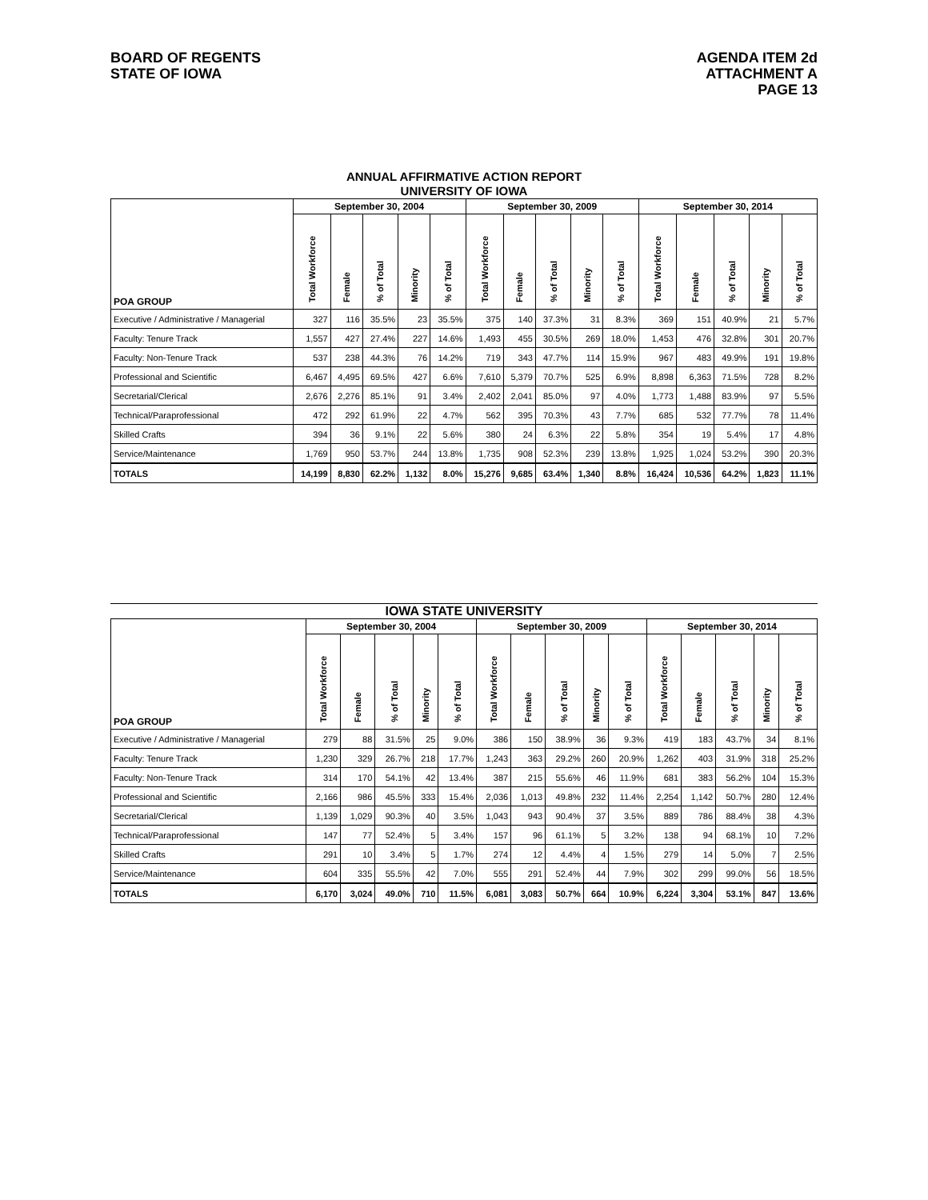BOARD OF REGENTS
STATE OF IOWA
AGENDA ITEM 2d
ATTACHMENT A
PAGE 13
ANNUAL AFFIRMATIVE ACTION REPORT
UNIVERSITY OF IOWA
| POA GROUP | September 30, 2004 | | | | | September 30, 2009 | | | | | September 30, 2014 | | | | |
| --- | --- | --- | --- | --- | --- | --- | --- | --- | --- | --- | --- | --- | --- | --- | --- |
| | Total Workforce | Female | % of Total | Minority | % of Total | Total Workforce | Female | % of Total | Minority | % of Total | Total Workforce | Female | % of Total | Minority | % of Total |
| Executive / Administrative / Managerial | 327 | 116 | 35.5% | 23 | 35.5% | 375 | 140 | 37.3% | 31 | 8.3% | 369 | 151 | 40.9% | 21 | 5.7% |
| Faculty: Tenure Track | 1,557 | 427 | 27.4% | 227 | 14.6% | 1,493 | 455 | 30.5% | 269 | 18.0% | 1,453 | 476 | 32.8% | 301 | 20.7% |
| Faculty: Non-Tenure Track | 537 | 238 | 44.3% | 76 | 14.2% | 719 | 343 | 47.7% | 114 | 15.9% | 967 | 483 | 49.9% | 191 | 19.8% |
| Professional and Scientific | 6,467 | 4,495 | 69.5% | 427 | 6.6% | 7,610 | 5,379 | 70.7% | 525 | 6.9% | 8,898 | 6,363 | 71.5% | 728 | 8.2% |
| Secretarial/Clerical | 2,676 | 2,276 | 85.1% | 91 | 3.4% | 2,402 | 2,041 | 85.0% | 97 | 4.0% | 1,773 | 1,488 | 83.9% | 97 | 5.5% |
| Technical/Paraprofessional | 472 | 292 | 61.9% | 22 | 4.7% | 562 | 395 | 70.3% | 43 | 7.7% | 685 | 532 | 77.7% | 78 | 11.4% |
| Skilled Crafts | 394 | 36 | 9.1% | 22 | 5.6% | 380 | 24 | 6.3% | 22 | 5.8% | 354 | 19 | 5.4% | 17 | 4.8% |
| Service/Maintenance | 1,769 | 950 | 53.7% | 244 | 13.8% | 1,735 | 908 | 52.3% | 239 | 13.8% | 1,925 | 1,024 | 53.2% | 390 | 20.3% |
| TOTALS | 14,199 | 8,830 | 62.2% | 1,132 | 8.0% | 15,276 | 9,685 | 63.4% | 1,340 | 8.8% | 16,424 | 10,536 | 64.2% | 1,823 | 11.1% |
IOWA STATE UNIVERSITY
| POA GROUP | September 30, 2004 | | | | | September 30, 2009 | | | | | September 30, 2014 | | | | |
| --- | --- | --- | --- | --- | --- | --- | --- | --- | --- | --- | --- | --- | --- | --- | --- |
| | Total Workforce | Female | % of Total | Minority | % of Total | Total Workforce | Female | % of Total | Minority | % of Total | Total Workforce | Female | % of Total | Minority | % of Total |
| Executive / Administrative / Managerial | 279 | 88 | 31.5% | 25 | 9.0% | 386 | 150 | 38.9% | 36 | 9.3% | 419 | 183 | 43.7% | 34 | 8.1% |
| Faculty: Tenure Track | 1,230 | 329 | 26.7% | 218 | 17.7% | 1,243 | 363 | 29.2% | 260 | 20.9% | 1,262 | 403 | 31.9% | 318 | 25.2% |
| Faculty: Non-Tenure Track | 314 | 170 | 54.1% | 42 | 13.4% | 387 | 215 | 55.6% | 46 | 11.9% | 681 | 383 | 56.2% | 104 | 15.3% |
| Professional and Scientific | 2,166 | 986 | 45.5% | 333 | 15.4% | 2,036 | 1,013 | 49.8% | 232 | 11.4% | 2,254 | 1,142 | 50.7% | 280 | 12.4% |
| Secretarial/Clerical | 1,139 | 1,029 | 90.3% | 40 | 3.5% | 1,043 | 943 | 90.4% | 37 | 3.5% | 889 | 786 | 88.4% | 38 | 4.3% |
| Technical/Paraprofessional | 147 | 77 | 52.4% | 5 | 3.4% | 157 | 96 | 61.1% | 5 | 3.2% | 138 | 94 | 68.1% | 10 | 7.2% |
| Skilled Crafts | 291 | 10 | 3.4% | 5 | 1.7% | 274 | 12 | 4.4% | 4 | 1.5% | 279 | 14 | 5.0% | 7 | 2.5% |
| Service/Maintenance | 604 | 335 | 55.5% | 42 | 7.0% | 555 | 291 | 52.4% | 44 | 7.9% | 302 | 299 | 99.0% | 56 | 18.5% |
| TOTALS | 6,170 | 3,024 | 49.0% | 710 | 11.5% | 6,081 | 3,083 | 50.7% | 664 | 10.9% | 6,224 | 3,304 | 53.1% | 847 | 13.6% |